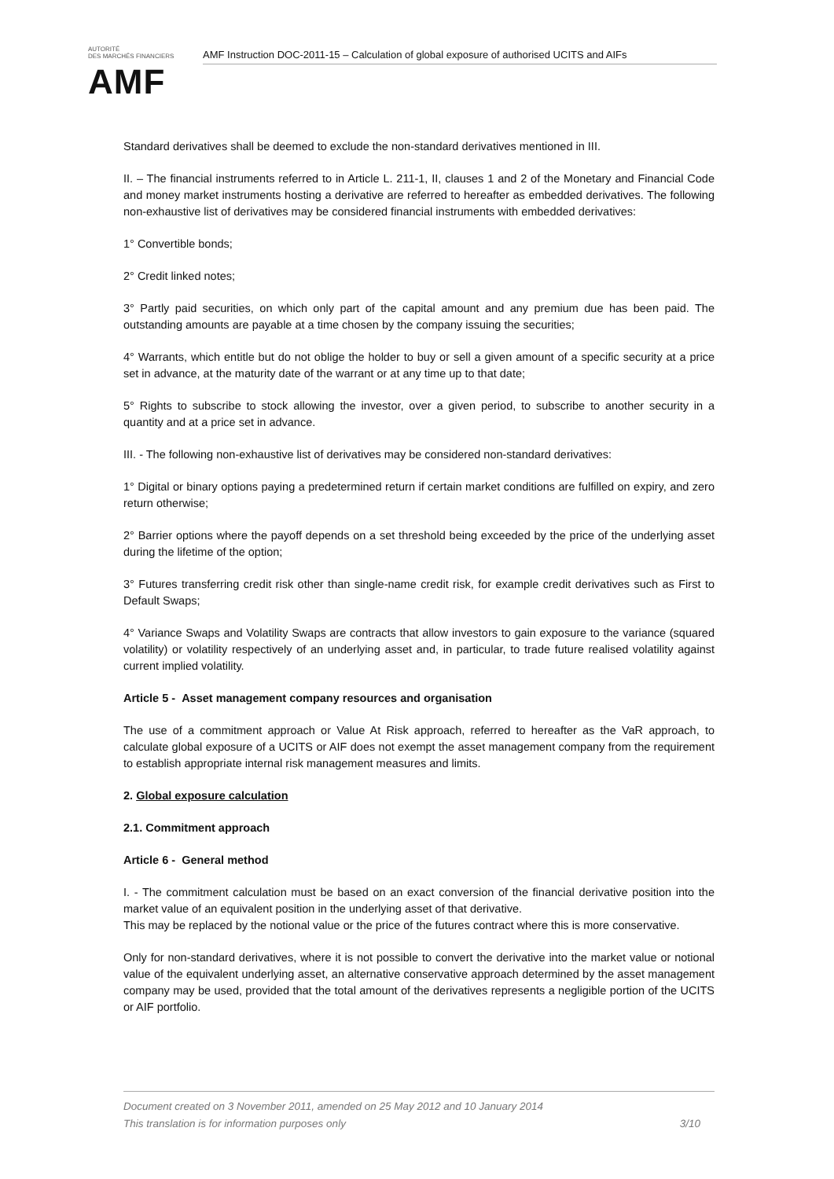AUTORITÉ
DES MARCHÉS FINANCIERS
AMF
AMF Instruction DOC-2011-15 – Calculation of global exposure of authorised UCITS and AIFs
Standard derivatives shall be deemed to exclude the non-standard derivatives mentioned in III.
II. – The financial instruments referred to in Article L. 211-1, II, clauses 1 and 2 of the Monetary and Financial Code and money market instruments hosting a derivative are referred to hereafter as embedded derivatives. The following non-exhaustive list of derivatives may be considered financial instruments with embedded derivatives:
1° Convertible bonds;
2° Credit linked notes;
3° Partly paid securities, on which only part of the capital amount and any premium due has been paid. The outstanding amounts are payable at a time chosen by the company issuing the securities;
4° Warrants, which entitle but do not oblige the holder to buy or sell a given amount of a specific security at a price set in advance, at the maturity date of the warrant or at any time up to that date;
5° Rights to subscribe to stock allowing the investor, over a given period, to subscribe to another security in a quantity and at a price set in advance.
III. - The following non-exhaustive list of derivatives may be considered non-standard derivatives:
1° Digital or binary options paying a predetermined return if certain market conditions are fulfilled on expiry, and zero return otherwise;
2° Barrier options where the payoff depends on a set threshold being exceeded by the price of the underlying asset during the lifetime of the option;
3° Futures transferring credit risk other than single-name credit risk, for example credit derivatives such as First to Default Swaps;
4° Variance Swaps and Volatility Swaps are contracts that allow investors to gain exposure to the variance (squared volatility) or volatility respectively of an underlying asset and, in particular, to trade future realised volatility against current implied volatility.
Article 5 - Asset management company resources and organisation
The use of a commitment approach or Value At Risk approach, referred to hereafter as the VaR approach, to calculate global exposure of a UCITS or AIF does not exempt the asset management company from the requirement to establish appropriate internal risk management measures and limits.
2. Global exposure calculation
2.1. Commitment approach
Article 6 - General method
I. - The commitment calculation must be based on an exact conversion of the financial derivative position into the market value of an equivalent position in the underlying asset of that derivative.
This may be replaced by the notional value or the price of the futures contract where this is more conservative.
Only for non-standard derivatives, where it is not possible to convert the derivative into the market value or notional value of the equivalent underlying asset, an alternative conservative approach determined by the asset management company may be used, provided that the total amount of the derivatives represents a negligible portion of the UCITS or AIF portfolio.
Document created on 3 November 2011, amended on 25 May 2012 and 10 January 2014
This translation is for information purposes only 3/10